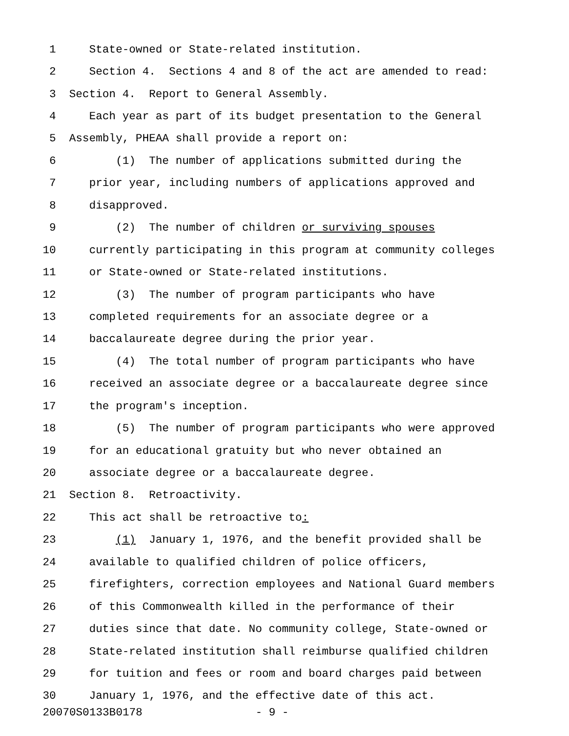1 State-owned or State-related institution.
2 Section 4. Sections 4 and 8 of the act are amended to read:
3 Section 4. Report to General Assembly.
4 Each year as part of its budget presentation to the General
5 Assembly, PHEAA shall provide a report on:
6 (1) The number of applications submitted during the
7 prior year, including numbers of applications approved and
8 disapproved.
9 (2) The number of children or surviving spouses
10 currently participating in this program at community colleges
11 or State-owned or State-related institutions.
12 (3) The number of program participants who have
13 completed requirements for an associate degree or a
14 baccalaureate degree during the prior year.
15 (4) The total number of program participants who have
16 received an associate degree or a baccalaureate degree since
17 the program's inception.
18 (5) The number of program participants who were approved
19 for an educational gratuity but who never obtained an
20 associate degree or a baccalaureate degree.
21 Section 8. Retroactivity.
22 This act shall be retroactive to:
23 (1) January 1, 1976, and the benefit provided shall be
24 available to qualified children of police officers,
25 firefighters, correction employees and National Guard members
26 of this Commonwealth killed in the performance of their
27 duties since that date. No community college, State-owned or
28 State-related institution shall reimburse qualified children
29 for tuition and fees or room and board charges paid between
30 January 1, 1976, and the effective date of this act.
20070S0133B0178 - 9 -